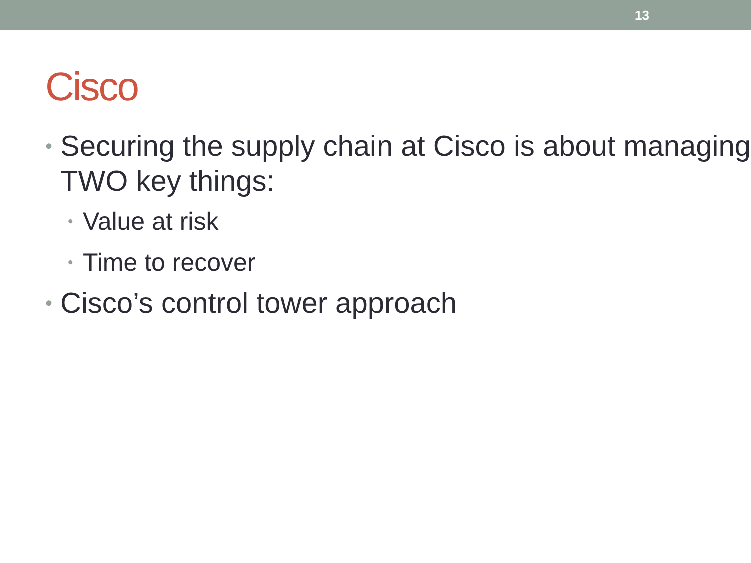13
Cisco
• Securing the supply chain at Cisco is about managing TWO key things:
• Value at risk
• Time to recover
• Cisco’s control tower approach